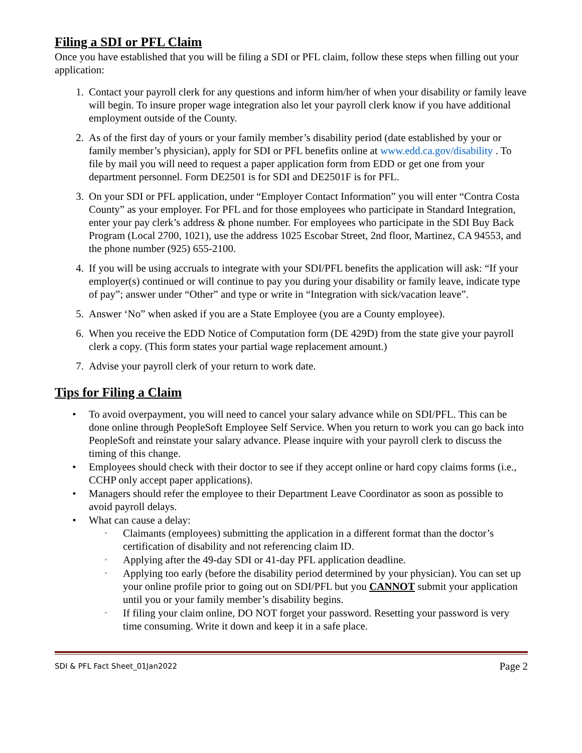Filing a SDI or PFL Claim
Once you have established that you will be filing a SDI or PFL claim, follow these steps when filling out your application:
1. Contact your payroll clerk for any questions and inform him/her of when your disability or family leave will begin. To insure proper wage integration also let your payroll clerk know if you have additional employment outside of the County.
2. As of the first day of yours or your family member’s disability period (date established by your or family member’s physician), apply for SDI or PFL benefits online at www.edd.ca.gov/disability . To file by mail you will need to request a paper application form from EDD or get one from your department personnel. Form DE2501 is for SDI and DE2501F is for PFL.
3. On your SDI or PFL application, under “Employer Contact Information” you will enter “Contra Costa County” as your employer. For PFL and for those employees who participate in Standard Integration, enter your pay clerk’s address & phone number. For employees who participate in the SDI Buy Back Program (Local 2700, 1021), use the address 1025 Escobar Street, 2nd floor, Martinez, CA 94553, and the phone number (925) 655-2100.
4. If you will be using accruals to integrate with your SDI/PFL benefits the application will ask: “If your employer(s) continued or will continue to pay you during your disability or family leave, indicate type of pay”; answer under “Other” and type or write in “Integration with sick/vacation leave”.
5. Answer ‘No” when asked if you are a State Employee (you are a County employee).
6. When you receive the EDD Notice of Computation form (DE 429D) from the state give your payroll clerk a copy. (This form states your partial wage replacement amount.)
7. Advise your payroll clerk of your return to work date.
Tips for Filing a Claim
• To avoid overpayment, you will need to cancel your salary advance while on SDI/PFL. This can be done online through PeopleSoft Employee Self Service. When you return to work you can go back into PeopleSoft and reinstate your salary advance. Please inquire with your payroll clerk to discuss the timing of this change.
• Employees should check with their doctor to see if they accept online or hard copy claims forms (i.e., CCHP only accept paper applications).
• Managers should refer the employee to their Department Leave Coordinator as soon as possible to avoid payroll delays.
• What can cause a delay:
◦ Claimants (employees) submitting the application in a different format than the doctor’s certification of disability and not referencing claim ID.
◦ Applying after the 49-day SDI or 41-day PFL application deadline.
◦ Applying too early (before the disability period determined by your physician). You can set up your online profile prior to going out on SDI/PFL but you CANNOT submit your application until you or your family member’s disability begins.
◦ If filing your claim online, DO NOT forget your password. Resetting your password is very time consuming. Write it down and keep it in a safe place.
SDI & PFL Fact Sheet_01Jan2022 Page 2